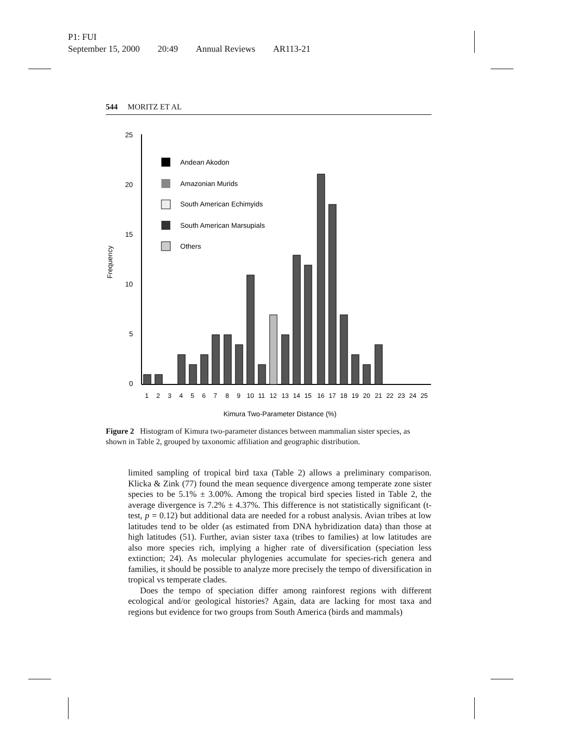P1: FUI
September 15, 2000 20:49 Annual Reviews AR113-21
544 MORITZ ET AL
25
20
15
10
5
0
Frequency
Andean Akodon
Amazonian Murids
South American Echimyids
South American Marsupials
Others
1
2
3
4
5
6
7
8
9
10
11
12
13
14
15
16
17
18
19
20
21
22
23
24
25
Kimura Two-Parameter Distance (%)
Figure 2 Histogram of Kimura two-parameter distances between mammalian sister species, as shown in Table 2, grouped by taxonomic affiliation and geographic distribution.
limited sampling of tropical bird taxa (Table 2) allows a preliminary comparison. Klicka & Zink (77) found the mean sequence divergence among temperate zone sister species to be 5.1% ± 3.00%. Among the tropical bird species listed in Table 2, the average divergence is 7.2% ± 4.37%. This difference is not statistically significant (t-test, p = 0.12) but additional data are needed for a robust analysis. Avian tribes at low latitudes tend to be older (as estimated from DNA hybridization data) than those at high latitudes (51). Further, avian sister taxa (tribes to families) at low latitudes are also more species rich, implying a higher rate of diversification (speciation less extinction; 24). As molecular phylogenies accumulate for species-rich genera and families, it should be possible to analyze more precisely the tempo of diversification in tropical vs temperate clades.
Does the tempo of speciation differ among rainforest regions with different ecological and/or geological histories? Again, data are lacking for most taxa and regions but evidence for two groups from South America (birds and mammals)